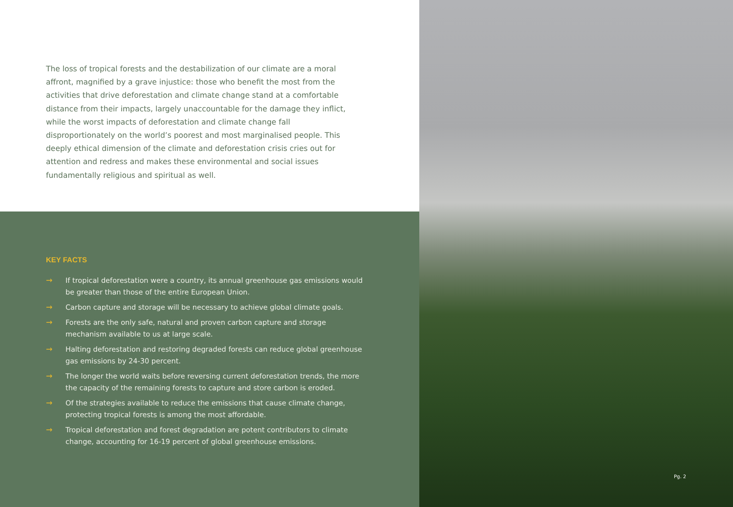The loss of tropical forests and the destabilization of our climate are a moral affront, magnified by a grave injustice: those who benefit the most from the activities that drive deforestation and climate change stand at a comfortable distance from their impacts, largely unaccountable for the damage they inflict, while the worst impacts of deforestation and climate change fall disproportionately on the world’s poorest and most marginalised people. This deeply ethical dimension of the climate and deforestation crisis cries out for attention and redress and makes these environmental and social issues fundamentally religious and spiritual as well.
KEY FACTS
→ If tropical deforestation were a country, its annual greenhouse gas emissions would be greater than those of the entire European Union.
→ Carbon capture and storage will be necessary to achieve global climate goals.
→ Forests are the only safe, natural and proven carbon capture and storage mechanism available to us at large scale.
→ Halting deforestation and restoring degraded forests can reduce global greenhouse gas emissions by 24-30 percent.
→ The longer the world waits before reversing current deforestation trends, the more the capacity of the remaining forests to capture and store carbon is eroded.
→ Of the strategies available to reduce the emissions that cause climate change, protecting tropical forests is among the most affordable.
→ Tropical deforestation and forest degradation are potent contributors to climate change, accounting for 16-19 percent of global greenhouse emissions.
Pg. 2